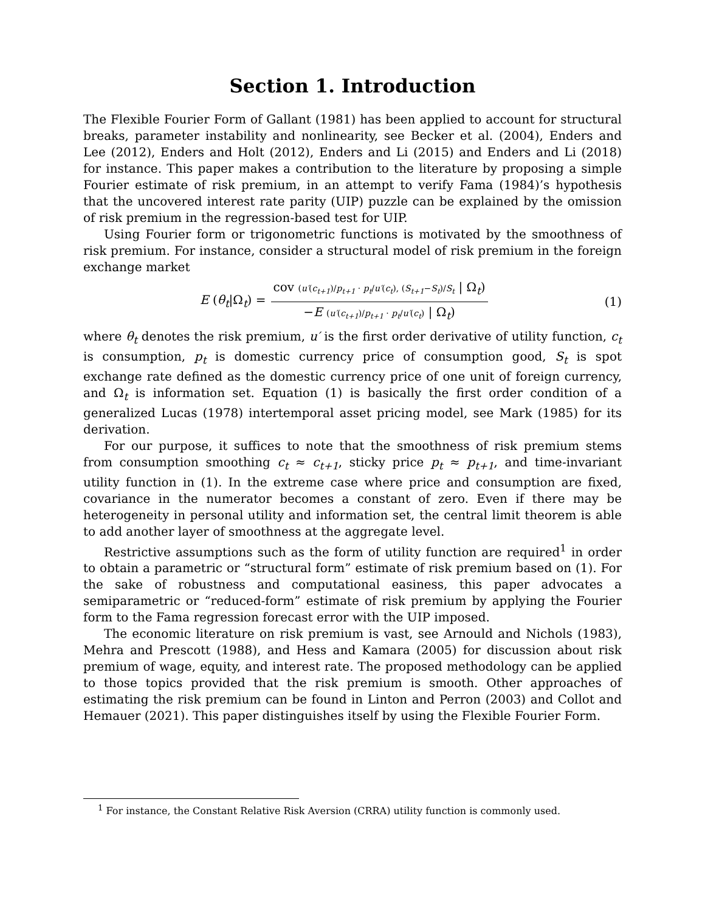Section 1. Introduction
The Flexible Fourier Form of Gallant (1981) has been applied to account for structural breaks, parameter instability and nonlinearity, see Becker et al. (2004), Enders and Lee (2012), Enders and Holt (2012), Enders and Li (2015) and Enders and Li (2018) for instance. This paper makes a contribution to the literature by proposing a simple Fourier estimate of risk premium, in an attempt to verify Fama (1984)’s hypothesis that the uncovered interest rate parity (UIP) puzzle can be explained by the omission of risk premium in the regression-based test for UIP.
Using Fourier form or trigonometric functions is motivated by the smoothness of risk premium. For instance, consider a structural model of risk premium in the foreign exchange market
E (θ<sub>t</sub>|Ω<sub>t</sub>) = cov (u′(c<sub>t+1</sub>)/p<sub>t+1</sub> · p<sub>t</sub>/u′(c<sub>t</sub>), (S<sub>t+1</sub>−S<sub>t</sub>)/S<sub>t</sub> | Ω<sub>t</sub>) −E (u′(c<sub>t+1</sub>)/p<sub>t+1</sub> · p<sub>t</sub>/u′(c<sub>t</sub>) | Ω<sub>t</sub>)
(1)
where θ<sub>t</sub> denotes the risk premium, u′ is the first order derivative of utility function, c<sub>t</sub> is consumption, p<sub>t</sub> is domestic currency price of consumption good, S<sub>t</sub> is spot exchange rate defined as the domestic currency price of one unit of foreign currency, and Ω<sub>t</sub> is information set. Equation (1) is basically the first order condition of a generalized Lucas (1978) intertemporal asset pricing model, see Mark (1985) for its derivation.
For our purpose, it suffices to note that the smoothness of risk premium stems from consumption smoothing c<sub>t</sub> ≈ c<sub>t+1</sub>, sticky price p<sub>t</sub> ≈ p<sub>t+1</sub>, and time-invariant utility function in (1). In the extreme case where price and consumption are fixed, covariance in the numerator becomes a constant of zero. Even if there may be heterogeneity in personal utility and information set, the central limit theorem is able to add another layer of smoothness at the aggregate level.
Restrictive assumptions such as the form of utility function are required<sup>1</sup> in order to obtain a parametric or “structural form” estimate of risk premium based on (1). For the sake of robustness and computational easiness, this paper advocates a semiparametric or “reduced-form” estimate of risk premium by applying the Fourier form to the Fama regression forecast error with the UIP imposed.
The economic literature on risk premium is vast, see Arnould and Nichols (1983), Mehra and Prescott (1988), and Hess and Kamara (2005) for discussion about risk premium of wage, equity, and interest rate. The proposed methodology can be applied to those topics provided that the risk premium is smooth. Other approaches of estimating the risk premium can be found in Linton and Perron (2003) and Collot and Hemauer (2021). This paper distinguishes itself by using the Flexible Fourier Form.
<sup>1</sup> For instance, the Constant Relative Risk Aversion (CRRA) utility function is commonly used.